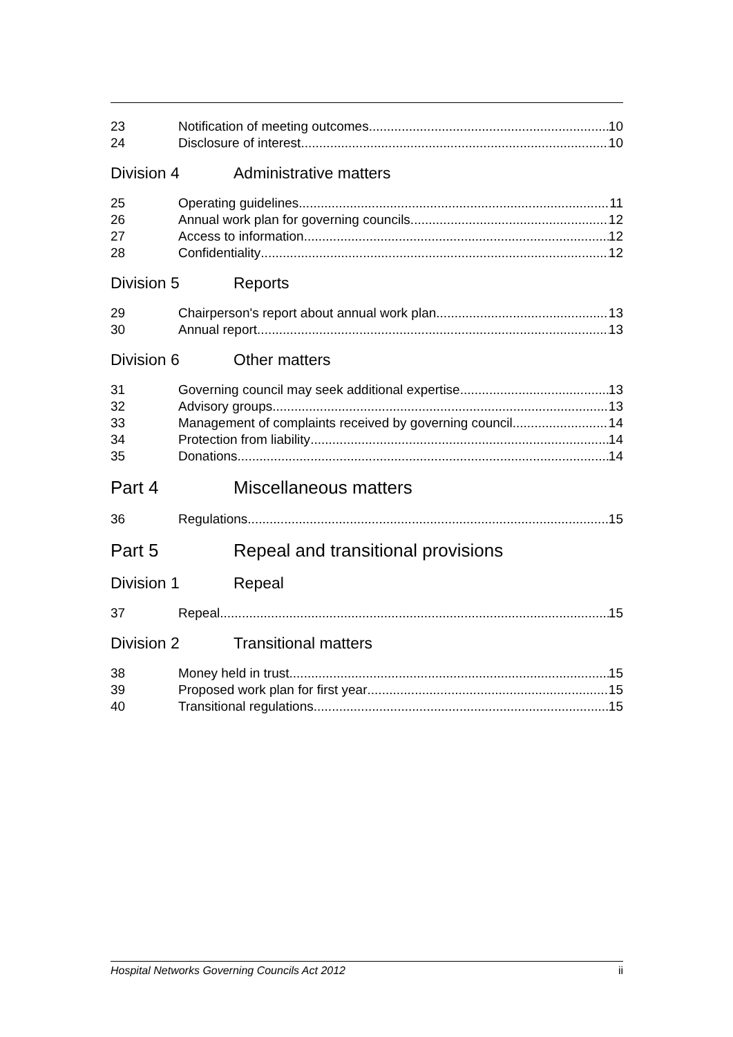23 Notification of meeting outcomes 10
24 Disclosure of interest 10
Division 4 Administrative matters
25 Operating guidelines 11
26 Annual work plan for governing councils 12
27 Access to information 12
28 Confidentiality 12
Division 5 Reports
29 Chairperson's report about annual work plan 13
30 Annual report 13
Division 6 Other matters
31 Governing council may seek additional expertise 13
32 Advisory groups 13
33 Management of complaints received by governing council 14
34 Protection from liability 14
35 Donations 14
Part 4 Miscellaneous matters
36 Regulations 15
Part 5 Repeal and transitional provisions
Division 1 Repeal
37 Repeal 15
Division 2 Transitional matters
38 Money held in trust 15
39 Proposed work plan for first year 15
40 Transitional regulations 15
Hospital Networks Governing Councils Act 2012 ii